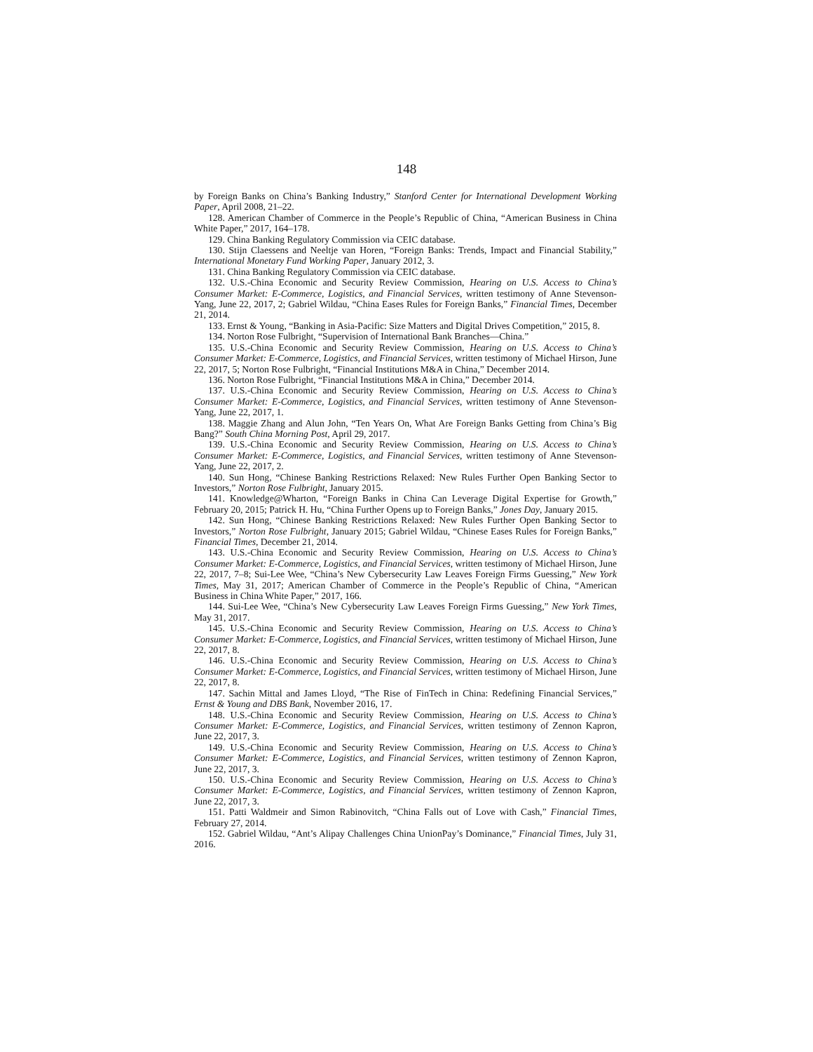148
by Foreign Banks on China’s Banking Industry,” Stanford Center for International Development Working Paper, April 2008, 21–22.
128. American Chamber of Commerce in the People’s Republic of China, “American Business in China White Paper,” 2017, 164–178.
129. China Banking Regulatory Commission via CEIC database.
130. Stijn Claessens and Neeltje van Horen, “Foreign Banks: Trends, Impact and Financial Stability,” International Monetary Fund Working Paper, January 2012, 3.
131. China Banking Regulatory Commission via CEIC database.
132. U.S.-China Economic and Security Review Commission, Hearing on U.S. Access to China’s Consumer Market: E-Commerce, Logistics, and Financial Services, written testimony of Anne Stevenson-Yang, June 22, 2017, 2; Gabriel Wildau, “China Eases Rules for Foreign Banks,” Financial Times, December 21, 2014.
133. Ernst & Young, “Banking in Asia-Pacific: Size Matters and Digital Drives Competition,” 2015, 8.
134. Norton Rose Fulbright, “Supervision of International Bank Branches—China.”
135. U.S.-China Economic and Security Review Commission, Hearing on U.S. Access to China’s Consumer Market: E-Commerce, Logistics, and Financial Services, written testimony of Michael Hirson, June 22, 2017, 5; Norton Rose Fulbright, “Financial Institutions M&A in China,” December 2014.
136. Norton Rose Fulbright, “Financial Institutions M&A in China,” December 2014.
137. U.S.-China Economic and Security Review Commission, Hearing on U.S. Access to China’s Consumer Market: E-Commerce, Logistics, and Financial Services, written testimony of Anne Stevenson-Yang, June 22, 2017, 1.
138. Maggie Zhang and Alun John, “Ten Years On, What Are Foreign Banks Getting from China’s Big Bang?” South China Morning Post, April 29, 2017.
139. U.S.-China Economic and Security Review Commission, Hearing on U.S. Access to China’s Consumer Market: E-Commerce, Logistics, and Financial Services, written testimony of Anne Stevenson-Yang, June 22, 2017, 2.
140. Sun Hong, “Chinese Banking Restrictions Relaxed: New Rules Further Open Banking Sector to Investors,” Norton Rose Fulbright, January 2015.
141. Knowledge@Wharton, “Foreign Banks in China Can Leverage Digital Expertise for Growth,” February 20, 2015; Patrick H. Hu, “China Further Opens up to Foreign Banks,” Jones Day, January 2015.
142. Sun Hong, “Chinese Banking Restrictions Relaxed: New Rules Further Open Banking Sector to Investors,” Norton Rose Fulbright, January 2015; Gabriel Wildau, “Chinese Eases Rules for Foreign Banks,” Financial Times, December 21, 2014.
143. U.S.-China Economic and Security Review Commission, Hearing on U.S. Access to China’s Consumer Market: E-Commerce, Logistics, and Financial Services, written testimony of Michael Hirson, June 22, 2017, 7–8; Sui-Lee Wee, “China’s New Cybersecurity Law Leaves Foreign Firms Guessing,” New York Times, May 31, 2017; American Chamber of Commerce in the People’s Republic of China, “American Business in China White Paper,” 2017, 166.
144. Sui-Lee Wee, “China’s New Cybersecurity Law Leaves Foreign Firms Guessing,” New York Times, May 31, 2017.
145. U.S.-China Economic and Security Review Commission, Hearing on U.S. Access to China’s Consumer Market: E-Commerce, Logistics, and Financial Services, written testimony of Michael Hirson, June 22, 2017, 8.
146. U.S.-China Economic and Security Review Commission, Hearing on U.S. Access to China’s Consumer Market: E-Commerce, Logistics, and Financial Services, written testimony of Michael Hirson, June 22, 2017, 8.
147. Sachin Mittal and James Lloyd, “The Rise of FinTech in China: Redefining Financial Services,” Ernst & Young and DBS Bank, November 2016, 17.
148. U.S.-China Economic and Security Review Commission, Hearing on U.S. Access to China’s Consumer Market: E-Commerce, Logistics, and Financial Services, written testimony of Zennon Kapron, June 22, 2017, 3.
149. U.S.-China Economic and Security Review Commission, Hearing on U.S. Access to China’s Consumer Market: E-Commerce, Logistics, and Financial Services, written testimony of Zennon Kapron, June 22, 2017, 3.
150. U.S.-China Economic and Security Review Commission, Hearing on U.S. Access to China’s Consumer Market: E-Commerce, Logistics, and Financial Services, written testimony of Zennon Kapron, June 22, 2017, 3.
151. Patti Waldmeir and Simon Rabinovitch, “China Falls out of Love with Cash,” Financial Times, February 27, 2014.
152. Gabriel Wildau, “Ant’s Alipay Challenges China UnionPay’s Dominance,” Financial Times, July 31, 2016.